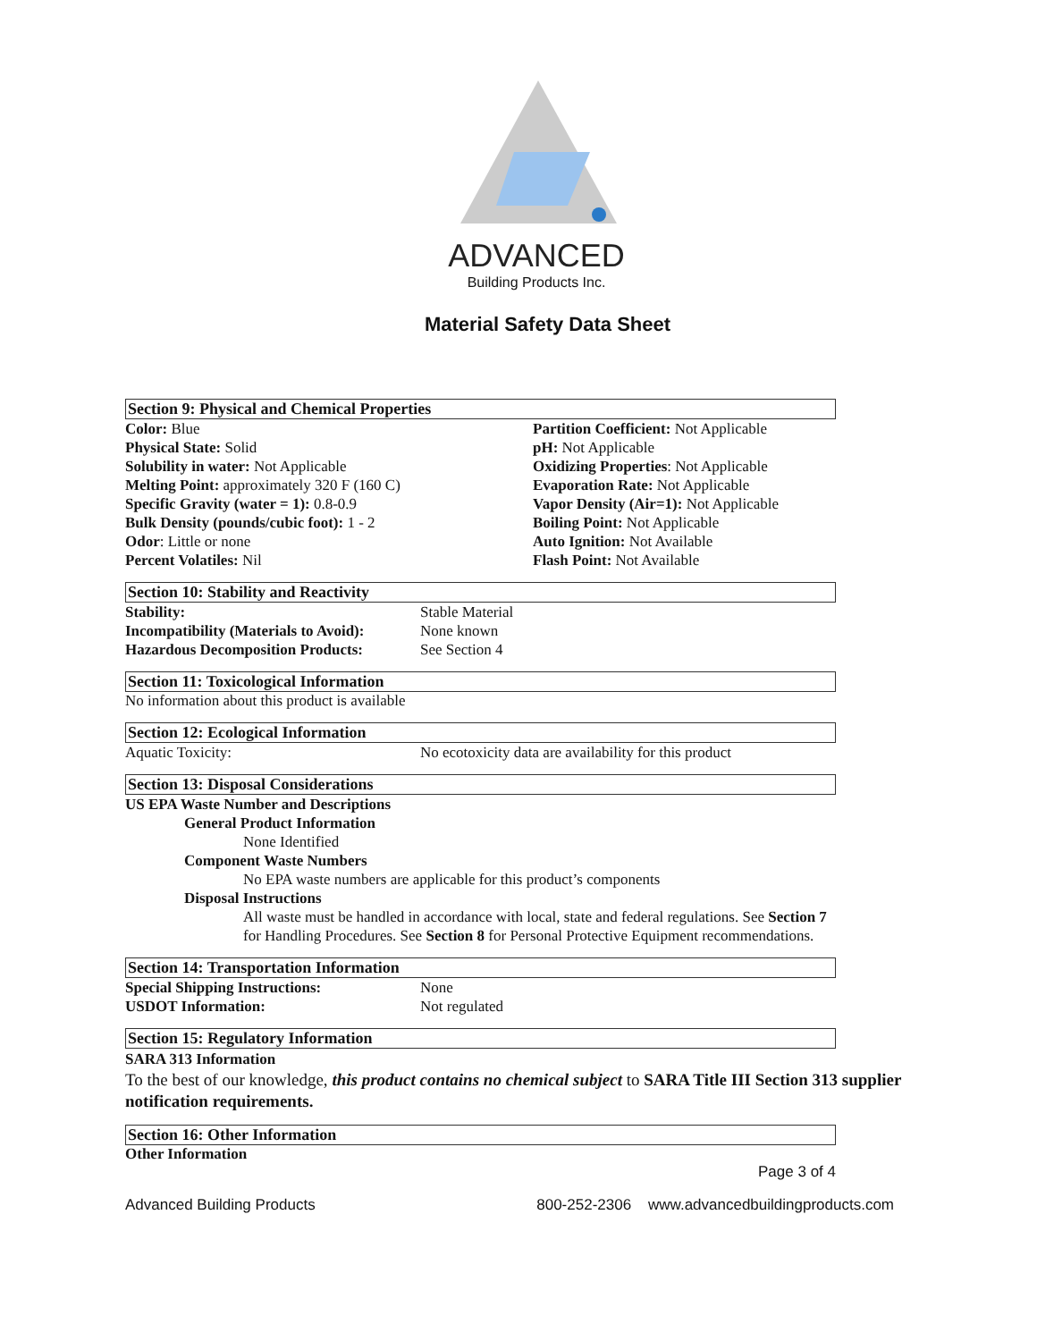ADVANCED
Building Products Inc.
Material Safety Data Sheet
Section 9: Physical and Chemical Properties
| Color: Blue Physical State: Solid Solubility in water: Not Applicable Melting Point: approximately 320 F (160 C) Specific Gravity (water = 1): 0.8-0.9 Bulk Density (pounds/cubic foot): 1 - 2 Odor : Little or none Percent Volatiles: Nil | Partition Coefficient: Not Applicable pH: Not Applicable Oxidizing Properties : Not Applicable Evaporation Rate: Not Applicable Vapor Density (Air=1): Not Applicable Boiling Point: Not Applicable Auto Ignition: Not Available Flash Point: Not Available |
Section 10: Stability and Reactivity
| Stability: | Stable Material |
| Incompatibility (Materials to Avoid): | None known |
| Hazardous Decomposition Products: | See Section 4 |
Section 11: Toxicological Information
No information about this product is available
Section 12: Ecological Information
| Aquatic Toxicity: | No ecotoxicity data are availability for this product |
Section 13: Disposal Considerations
US EPA Waste Number and Descriptions
General Product Information
None Identified
Component Waste Numbers
No EPA waste numbers are applicable for this product’s components
Disposal Instructions
All waste must be handled in accordance with local, state and federal regulations. See Section 7 for Handling Procedures. See Section 8 for Personal Protective Equipment recommendations.
Section 14: Transportation Information
| Special Shipping Instructions: | None |
| USDOT Information: | Not regulated |
Section 15: Regulatory Information
SARA 313 Information
To the best of our knowledge, this product contains no chemical subject to SARA Title III Section 313 supplier notification requirements.
Section 16: Other Information
Other Information
Page 3 of 4
| Advanced Building Products | 800-252-2306 www.advancedbuildingproducts.com |